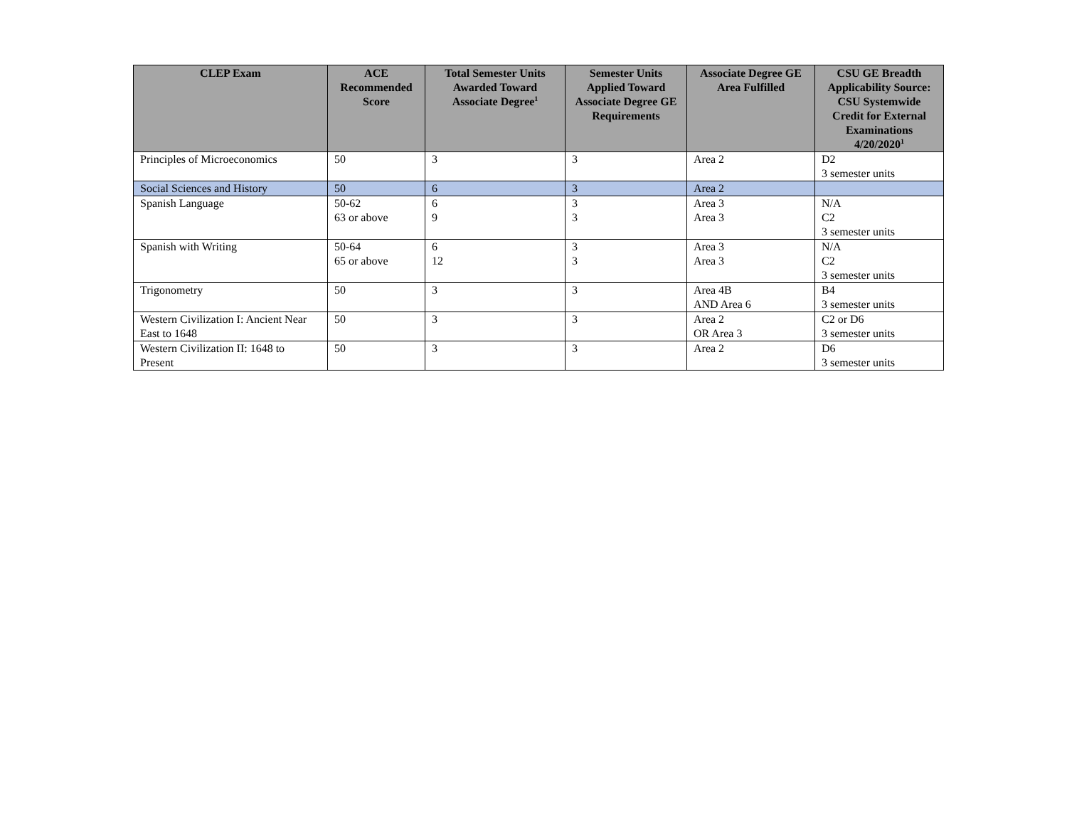| CLEP Exam | ACE Recommended Score | Total Semester Units Awarded Toward Associate Degree<sup>1</sup> | Semester Units Applied Toward Associate Degree GE Requirements | Associate Degree GE Area Fulfilled | CSU GE Breadth Applicability Source: CSU Systemwide Credit for External Examinations 4/20/2020<sup>1</sup> |
| --- | --- | --- | --- | --- | --- |
| Principles of Microeconomics | 50 | 3 | 3 | Area 2 | D2 3 semester units |
| Social Sciences and History | 50 | 6 | 3 | Area 2 | |
| Spanish Language | 50-62 63 or above | 6 9 | 3 3 | Area 3 Area 3 | N/A C2 3 semester units |
| Spanish with Writing | 50-64 65 or above | 6 12 | 3 3 | Area 3 Area 3 | N/A C2 3 semester units |
| Trigonometry | 50 | 3 | 3 | Area 4B AND Area 6 | B4 3 semester units |
| Western Civilization I: Ancient Near East to 1648 | 50 | 3 | 3 | Area 2 OR Area 3 | C2 or D6 3 semester units |
| Western Civilization II: 1648 to Present | 50 | 3 | 3 | Area 2 | D6 3 semester units |